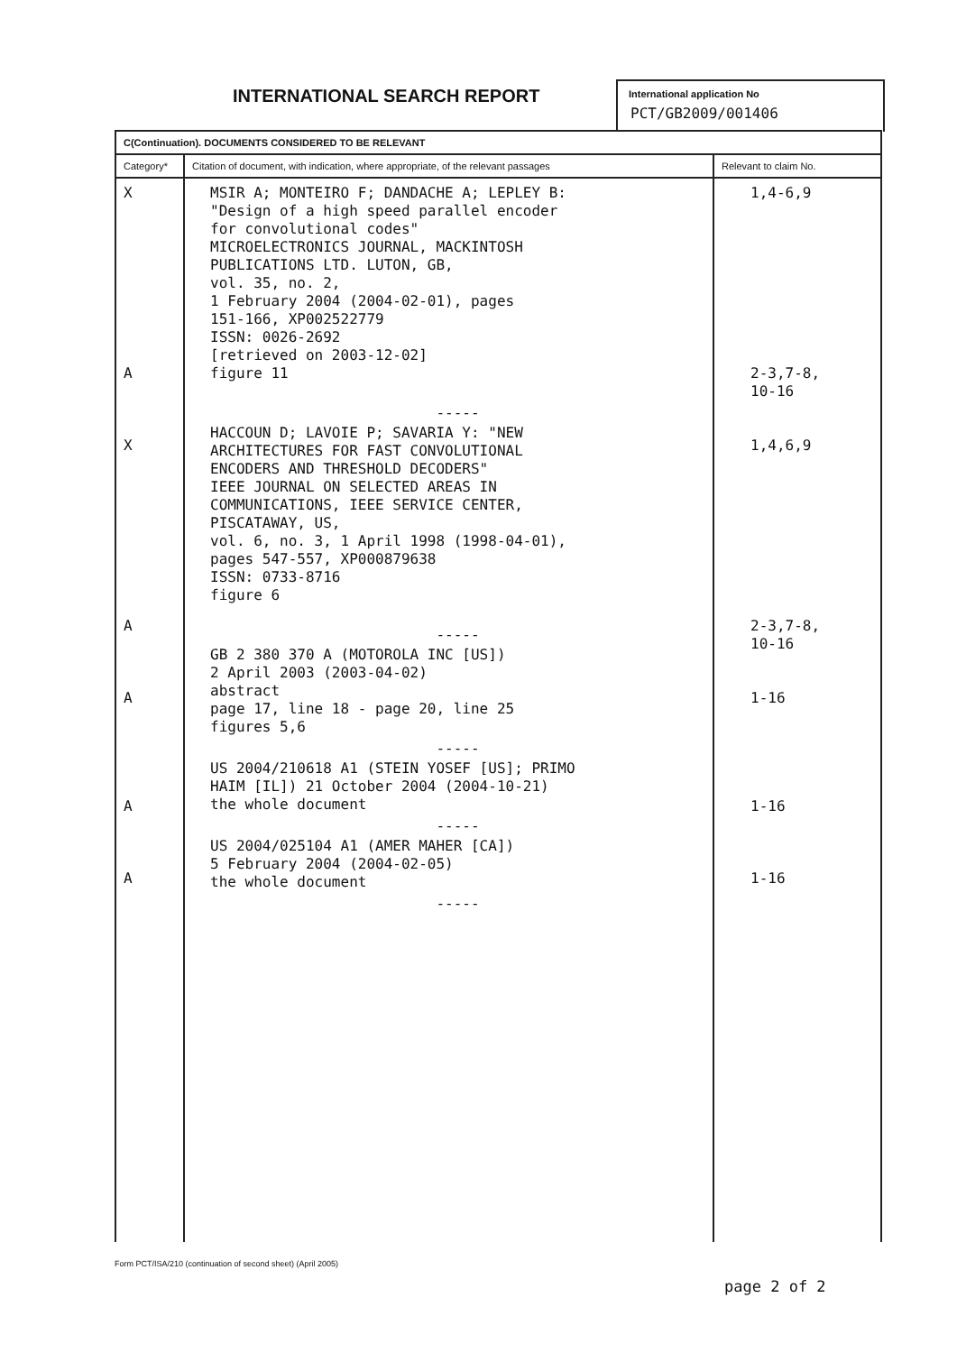INTERNATIONAL SEARCH REPORT
International application No
PCT/GB2009/001406
| C(Continuation). DOCUMENTS CONSIDERED TO BE RELEVANT | | |
| --- | --- | --- |
| Category* | Citation of document, with indication, where appropriate, of the relevant passages | Relevant to claim No. |
| X A X A A A A | MSIR A; MONTEIRO F; DANDACHE A; LEPLEY B: "Design of a high speed parallel encoder for convolutional codes" MICROELECTRONICS JOURNAL, MACKINTOSH PUBLICATIONS LTD. LUTON, GB, vol. 35, no. 2, 1 February 2004 (2004-02-01), pages 151-166, XP002522779 ISSN: 0026-2692 [retrieved on 2003-12-02] figure 11 ----- HACCOUN D; LAVOIE P; SAVARIA Y: "NEW ARCHITECTURES FOR FAST CONVOLUTIONAL ENCODERS AND THRESHOLD DECODERS" IEEE JOURNAL ON SELECTED AREAS IN COMMUNICATIONS, IEEE SERVICE CENTER, PISCATAWAY, US, vol. 6, no. 3, 1 April 1998 (1998-04-01), pages 547-557, XP000879638 ISSN: 0733-8716 figure 6 ----- GB 2 380 370 A (MOTOROLA INC [US]) 2 April 2003 (2003-04-02) abstract page 17, line 18 - page 20, line 25 figures 5,6 ----- US 2004/210618 A1 (STEIN YOSEF [US]; PRIMO HAIM [IL]) 21 October 2004 (2004-10-21) the whole document ----- US 2004/025104 A1 (AMER MAHER [CA]) 5 February 2004 (2004-02-05) the whole document ----- | 1,4-6,9 2-3,7-8, 10-16 1,4,6,9 2-3,7-8, 10-16 1-16 1-16 1-16 |
Form PCT/ISA/210 (continuation of second sheet) (April 2005)
page 2 of 2